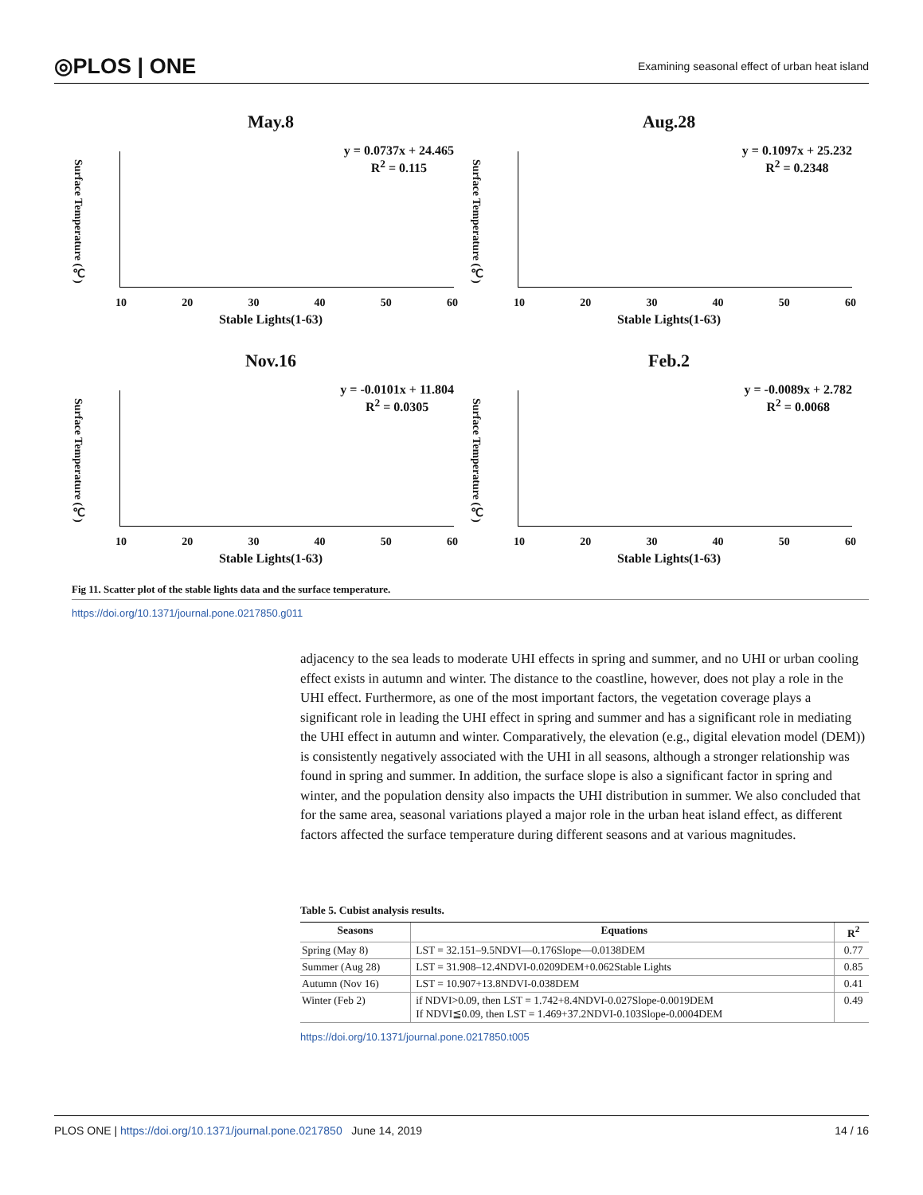◎PLOS | ONE Examining seasonal effect of urban heat island
May.8
Surface Temperature (℃)
y = 0.0737x + 24.465
R<sup>2</sup> = 0.115
10 20 30 40 50 60
Stable Lights(1-63)
Aug.28
Surface Temperature (℃)
y = 0.1097x + 25.232
R<sup>2</sup> = 0.2348
10 20 30 40 50 60
Stable Lights(1-63)
Nov.16
Surface Temperature (℃)
y = -0.0101x + 11.804
R<sup>2</sup> = 0.0305
10 20 30 40 50 60
Stable Lights(1-63)
Feb.2
Surface Temperature (℃)
y = -0.0089x + 2.782
R<sup>2</sup> = 0.0068
10 20 30 40 50 60
Stable Lights(1-63)
Fig 11. Scatter plot of the stable lights data and the surface temperature.
https://doi.org/10.1371/journal.pone.0217850.g011
adjacency to the sea leads to moderate UHI effects in spring and summer, and no UHI or urban cooling effect exists in autumn and winter. The distance to the coastline, however, does not play a role in the UHI effect. Furthermore, as one of the most important factors, the vegetation coverage plays a significant role in leading the UHI effect in spring and summer and has a significant role in mediating the UHI effect in autumn and winter. Comparatively, the elevation (e.g., digital elevation model (DEM)) is consistently negatively associated with the UHI in all seasons, although a stronger relationship was found in spring and summer. In addition, the surface slope is also a significant factor in spring and winter, and the population density also impacts the UHI distribution in summer. We also concluded that for the same area, seasonal variations played a major role in the urban heat island effect, as different factors affected the surface temperature during different seasons and at various magnitudes.
Table 5. Cubist analysis results.
| Seasons | Equations | R<sup>2</sup> |
| --- | --- | --- |
| Spring (May 8) | LST = 32.151–9.5NDVI—0.176Slope—0.0138DEM | 0.77 |
| Summer (Aug 28) | LST = 31.908–12.4NDVI-0.0209DEM+0.062Stable Lights | 0.85 |
| Autumn (Nov 16) | LST = 10.907+13.8NDVI-0.038DEM | 0.41 |
| Winter (Feb 2) | if NDVI>0.09, then LST = 1.742+8.4NDVI-0.027Slope-0.0019DEM If NDVI≦0.09, then LST = 1.469+37.2NDVI-0.103Slope-0.0004DEM | 0.49 |
https://doi.org/10.1371/journal.pone.0217850.t005
PLOS ONE | https://doi.org/10.1371/journal.pone.0217850 June 14, 2019 14 / 16